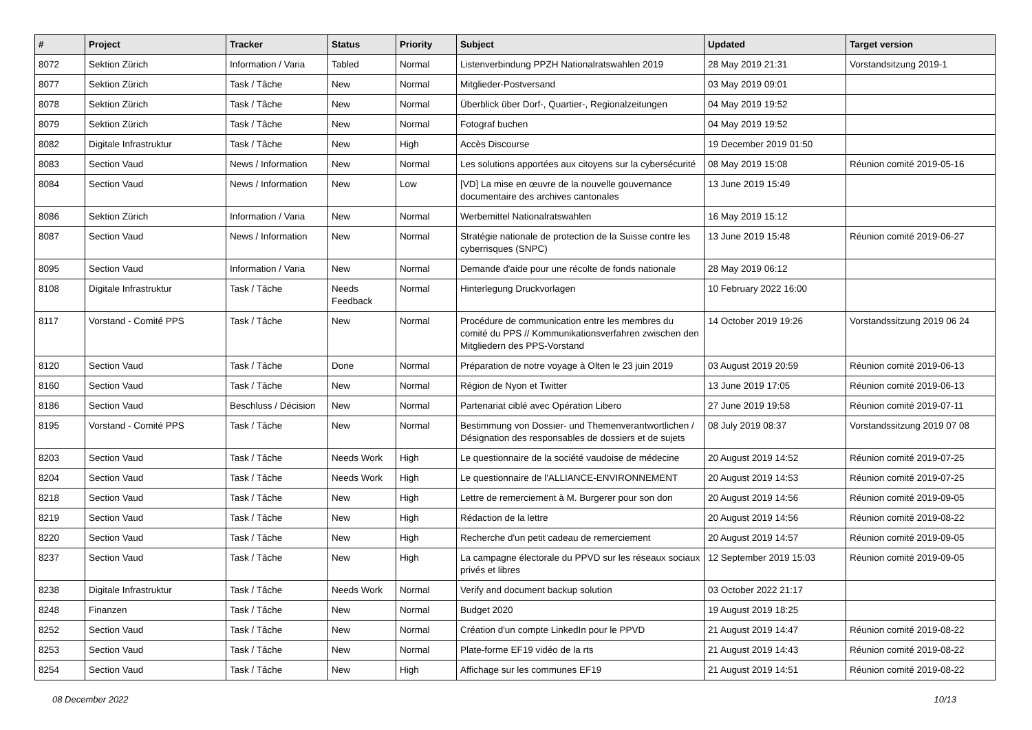| # | Project | Tracker | Status | Priority | Subject | Updated | Target version |
| --- | --- | --- | --- | --- | --- | --- | --- |
| 8072 | Sektion Zürich | Information / Varia | Tabled | Normal | Listenverbindung PPZH Nationalratswahlen 2019 | 28 May 2019 21:31 | Vorstandsitzung 2019-1 |
| 8077 | Sektion Zürich | Task / Tâche | New | Normal | Mitglieder-Postversand | 03 May 2019 09:01 | |
| 8078 | Sektion Zürich | Task / Tâche | New | Normal | Überblick über Dorf-, Quartier-, Regionalzeitungen | 04 May 2019 19:52 | |
| 8079 | Sektion Zürich | Task / Tâche | New | Normal | Fotograf buchen | 04 May 2019 19:52 | |
| 8082 | Digitale Infrastruktur | Task / Tâche | New | High | Accès Discourse | 19 December 2019 01:50 | |
| 8083 | Section Vaud | News / Information | New | Normal | Les solutions apportées aux citoyens sur la cybersécurité | 08 May 2019 15:08 | Réunion comité 2019-05-16 |
| 8084 | Section Vaud | News / Information | New | Low | [VD] La mise en œuvre de la nouvelle gouvernance documentaire des archives cantonales | 13 June 2019 15:49 | |
| 8086 | Sektion Zürich | Information / Varia | New | Normal | Werbemittel Nationalratswahlen | 16 May 2019 15:12 | |
| 8087 | Section Vaud | News / Information | New | Normal | Stratégie nationale de protection de la Suisse contre les cyberrisques (SNPC) | 13 June 2019 15:48 | Réunion comité 2019-06-27 |
| 8095 | Section Vaud | Information / Varia | New | Normal | Demande d'aide pour une récolte de fonds nationale | 28 May 2019 06:12 | |
| 8108 | Digitale Infrastruktur | Task / Tâche | Needs Feedback | Normal | Hinterlegung Druckvorlagen | 10 February 2022 16:00 | |
| 8117 | Vorstand - Comité PPS | Task / Tâche | New | Normal | Procédure de communication entre les membres du comité du PPS // Kommunikationsverfahren zwischen den Mitgliedern des PPS-Vorstand | 14 October 2019 19:26 | Vorstandssitzung 2019 06 24 |
| 8120 | Section Vaud | Task / Tâche | Done | Normal | Préparation de notre voyage à Olten le 23 juin 2019 | 03 August 2019 20:59 | Réunion comité 2019-06-13 |
| 8160 | Section Vaud | Task / Tâche | New | Normal | Région de Nyon et Twitter | 13 June 2019 17:05 | Réunion comité 2019-06-13 |
| 8186 | Section Vaud | Beschluss / Décision | New | Normal | Partenariat ciblé avec Opération Libero | 27 June 2019 19:58 | Réunion comité 2019-07-11 |
| 8195 | Vorstand - Comité PPS | Task / Tâche | New | Normal | Bestimmung von Dossier- und Themenverantwortlichen / Désignation des responsables de dossiers et de sujets | 08 July 2019 08:37 | Vorstandssitzung 2019 07 08 |
| 8203 | Section Vaud | Task / Tâche | Needs Work | High | Le questionnaire de la société vaudoise de médecine | 20 August 2019 14:52 | Réunion comité 2019-07-25 |
| 8204 | Section Vaud | Task / Tâche | Needs Work | High | Le questionnaire de l'ALLIANCE-ENVIRONNEMENT | 20 August 2019 14:53 | Réunion comité 2019-07-25 |
| 8218 | Section Vaud | Task / Tâche | New | High | Lettre de remerciement à M. Burgerer pour son don | 20 August 2019 14:56 | Réunion comité 2019-09-05 |
| 8219 | Section Vaud | Task / Tâche | New | High | Rédaction de la lettre | 20 August 2019 14:56 | Réunion comité 2019-08-22 |
| 8220 | Section Vaud | Task / Tâche | New | High | Recherche d'un petit cadeau de remerciement | 20 August 2019 14:57 | Réunion comité 2019-09-05 |
| 8237 | Section Vaud | Task / Tâche | New | High | La campagne électorale du PPVD sur les réseaux sociaux privés et libres | 12 September 2019 15:03 | Réunion comité 2019-09-05 |
| 8238 | Digitale Infrastruktur | Task / Tâche | Needs Work | Normal | Verify and document backup solution | 03 October 2022 21:17 | |
| 8248 | Finanzen | Task / Tâche | New | Normal | Budget 2020 | 19 August 2019 18:25 | |
| 8252 | Section Vaud | Task / Tâche | New | Normal | Création d'un compte LinkedIn pour le PPVD | 21 August 2019 14:47 | Réunion comité 2019-08-22 |
| 8253 | Section Vaud | Task / Tâche | New | Normal | Plate-forme EF19 vidéo de la rts | 21 August 2019 14:43 | Réunion comité 2019-08-22 |
| 8254 | Section Vaud | Task / Tâche | New | High | Affichage sur les communes EF19 | 21 August 2019 14:51 | Réunion comité 2019-08-22 |
08 December 2022 10/13